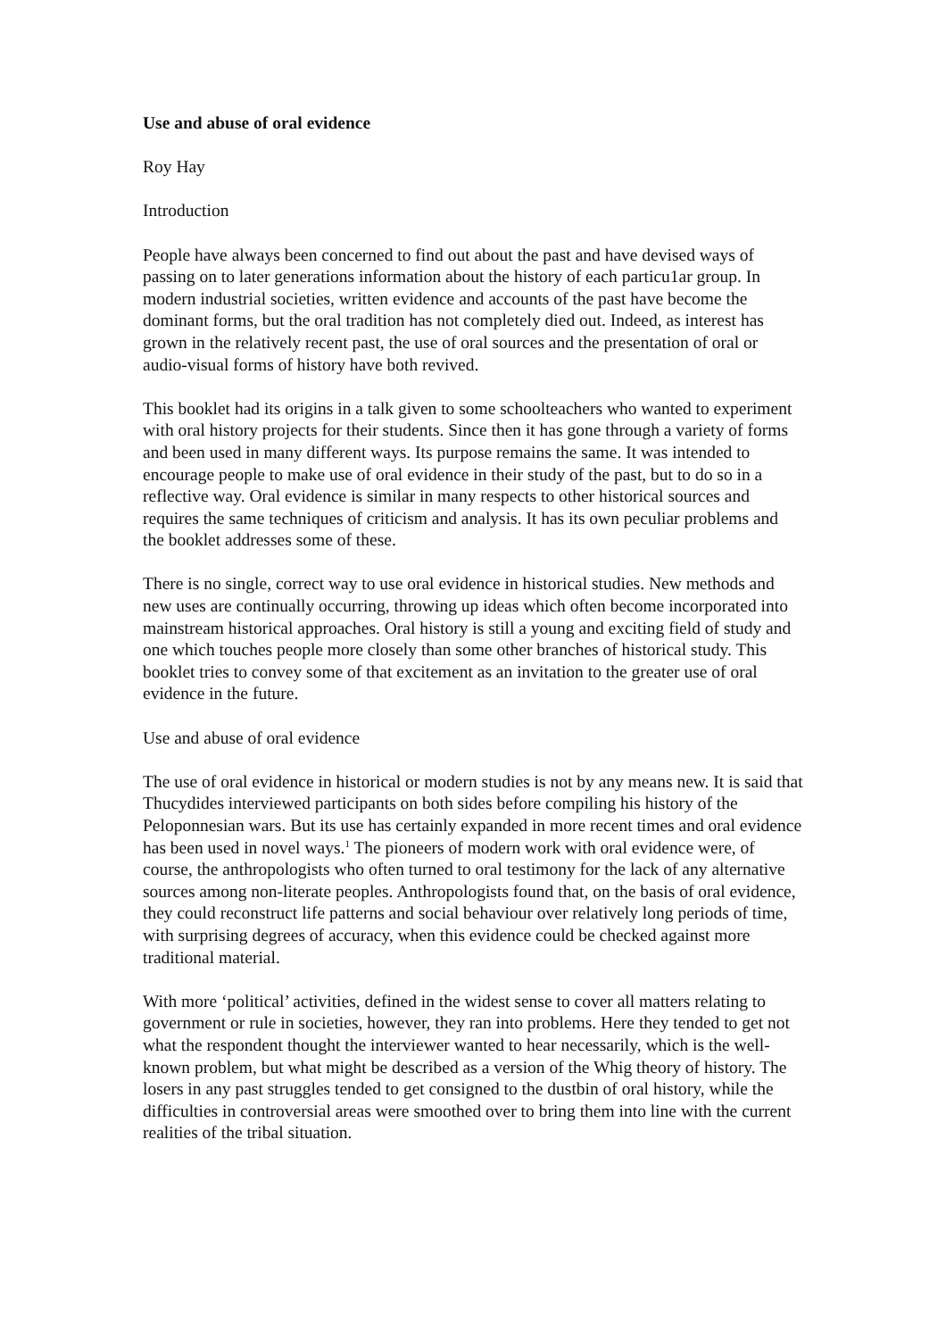Use and abuse of oral evidence
Roy Hay
Introduction
People have always been concerned to find out about the past and have devised ways of passing on to later generations information about the history of each particu1ar group. In modern industrial societies, written evidence and accounts of the past have become the dominant forms, but the oral tradition has not completely died out. Indeed, as interest has grown in the relatively recent past, the use of oral sources and the presentation of oral or audio-visual forms of history have both revived.
This booklet had its origins in a talk given to some schoolteachers who wanted to experiment with oral history projects for their students. Since then it has gone through a variety of forms and been used in many different ways. Its purpose remains the same. It was intended to encourage people to make use of oral evidence in their study of the past, but to do so in a reflective way. Oral evidence is similar in many respects to other historical sources and requires the same techniques of criticism and analysis. It has its own peculiar problems and the booklet addresses some of these.
There is no single, correct way to use oral evidence in historical studies. New methods and new uses are continually occurring, throwing up ideas which often become incorporated into mainstream historical approaches. Oral history is still a young and exciting field of study and one which touches people more closely than some other branches of historical study. This booklet tries to convey some of that excitement as an invitation to the greater use of oral evidence in the future.
Use and abuse of oral evidence
The use of oral evidence in historical or modern studies is not by any means new. It is said that Thucydides interviewed participants on both sides before compiling his history of the Peloponnesian wars. But its use has certainly expanded in more recent times and oral evidence has been used in novel ways.<sup>1</sup> The pioneers of modern work with oral evidence were, of course, the anthropologists who often turned to oral testimony for the lack of any alternative sources among non-literate peoples. Anthropologists found that, on the basis of oral evidence, they could reconstruct life patterns and social behaviour over relatively long periods of time, with surprising degrees of accuracy, when this evidence could be checked against more traditional material.
With more ‘political’ activities, defined in the widest sense to cover all matters relating to government or rule in societies, however, they ran into problems. Here they tended to get not what the respondent thought the interviewer wanted to hear necessarily, which is the well-known problem, but what might be described as a version of the Whig theory of history. The losers in any past struggles tended to get consigned to the dustbin of oral history, while the difficulties in controversial areas were smoothed over to bring them into line with the current realities of the tribal situation.